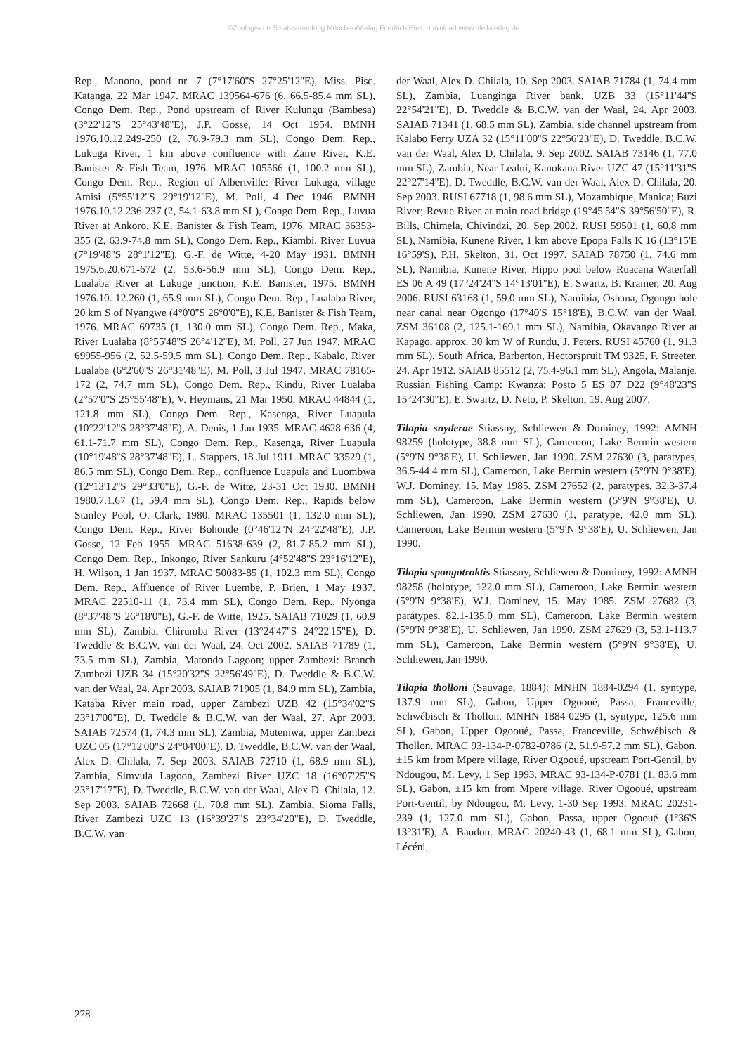©Zoologische Staatssammlung München/Verlag Friedrich Pfeil; download www.pfeil-verlag.de
Rep., Manono, pond nr. 7 (7°17'60''S 27°25'12''E), Miss. Pisc. Katanga, 22 Mar 1947. MRAC 139564-676 (6, 66.5-85.4 mm SL), Congo Dem. Rep., Pond upstream of River Kulungu (Bambesa) (3°22'12''S 25°43'48''E), J.P. Gosse, 14 Oct 1954. BMNH 1976.10.12.249-250 (2, 76.9-79.3 mm SL), Congo Dem. Rep., Lukuga River, 1 km above confluence with Zaire River, K.E. Banister & Fish Team, 1976. MRAC 105566 (1, 100.2 mm SL), Congo Dem. Rep., Region of Albertville: River Lukuga, village Amisi (5°55'12''S 29°19'12''E), M. Poll, 4 Dec 1946. BMNH 1976.10.12.236-237 (2, 54.1-63.8 mm SL), Congo Dem. Rep., Luvua River at Ankoro, K.E. Banister & Fish Team, 1976. MRAC 36353-355 (2, 63.9-74.8 mm SL), Congo Dem. Rep., Kiambi, River Luvua (7°19'48''S 28°1'12''E), G.-F. de Witte, 4-20 May 1931. BMNH 1975.6.20.671-672 (2, 53.6-56.9 mm SL), Congo Dem. Rep., Lualaba River at Lukuge junction, K.E. Banister, 1975. BMNH 1976.10. 12.260 (1, 65.9 mm SL), Congo Dem. Rep., Lualaba River, 20 km S of Nyangwe (4°0'0''S 26°0'0''E), K.E. Banister & Fish Team, 1976. MRAC 69735 (1, 130.0 mm SL), Congo Dem. Rep., Maka, River Lualaba (8°55'48''S 26°4'12''E), M. Poll, 27 Jun 1947. MRAC 69955-956 (2, 52.5-59.5 mm SL), Congo Dem. Rep., Kabalo, River Lualaba (6°2'60''S 26°31'48''E), M. Poll, 3 Jul 1947. MRAC 78165-172 (2, 74.7 mm SL), Congo Dem. Rep., Kindu, River Lualaba (2°57'0''S 25°55'48''E), V. Heymans, 21 Mar 1950. MRAC 44844 (1, 121.8 mm SL), Congo Dem. Rep., Kasenga, River Luapula (10°22'12''S 28°37'48''E), A. Denis, 1 Jan 1935. MRAC 4628-636 (4, 61.1-71.7 mm SL), Congo Dem. Rep., Kasenga, River Luapula (10°19'48''S 28°37'48''E), L. Stappers, 18 Jul 1911. MRAC 33529 (1, 86.5 mm SL), Congo Dem. Rep., confluence Luapula and Luombwa (12°13'12''S 29°33'0''E), G.-F. de Witte, 23-31 Oct 1930. BMNH 1980.7.1.67 (1, 59.4 mm SL), Congo Dem. Rep., Rapids below Stanley Pool, O. Clark, 1980. MRAC 135501 (1, 132.0 mm SL), Congo Dem. Rep., River Bohonde (0°46'12''N 24°22'48''E), J.P. Gosse, 12 Feb 1955. MRAC 51638-639 (2, 81.7-85.2 mm SL), Congo Dem. Rep., Inkongo, River Sankuru (4°52'48''S 23°16'12''E), H. Wilson, 1 Jan 1937. MRAC 50083-85 (1, 102.3 mm SL), Congo Dem. Rep., Affluence of River Luembe, P. Brien, 1 May 1937. MRAC 22510-11 (1, 73.4 mm SL), Congo Dem. Rep., Nyonga (8°37'48''S 26°18'0''E), G.-F. de Witte, 1925. SAIAB 71029 (1, 60.9 mm SL), Zambia, Chirumba River (13°24'47''S 24°22'15''E), D. Tweddle & B.C.W. van der Waal, 24. Oct 2002. SAIAB 71789 (1, 73.5 mm SL), Zambia, Matondo Lagoon; upper Zambezi: Branch Zambezi UZB 34 (15°20'32''S 22°56'49''E), D. Tweddle & B.C.W. van der Waal, 24. Apr 2003. SAIAB 71905 (1, 84.9 mm SL), Zambia, Kataba River main road, upper Zambezi UZB 42 (15°34'02''S 23°17'00''E), D. Tweddle & B.C.W. van der Waal, 27. Apr 2003. SAIAB 72574 (1, 74.3 mm SL), Zambia, Mutemwa, upper Zambezi UZC 05 (17°12'00''S 24°04'00''E), D. Tweddle, B.C.W. van der Waal, Alex D. Chilala, 7. Sep 2003. SAIAB 72710 (1, 68.9 mm SL), Zambia, Simvula Lagoon, Zambezi River UZC 18 (16°07'25''S 23°17'17''E), D. Tweddle, B.C.W. van der Waal, Alex D. Chilala, 12. Sep 2003. SAIAB 72668 (1, 70.8 mm SL), Zambia, Sioma Falls, River Zambezi UZC 13 (16°39'27''S 23°34'20''E), D. Tweddle, B.C.W. van
der Waal, Alex D. Chilala, 10. Sep 2003. SAIAB 71784 (1, 74.4 mm SL), Zambia, Luanginga River bank, UZB 33 (15°11'44''S 22°54'21''E), D. Tweddle & B.C.W. van der Waal, 24. Apr 2003. SAIAB 71341 (1, 68.5 mm SL), Zambia, side channel upstream from Kalabo Ferry UZA 32 (15°11'00''S 22°56'23''E), D. Tweddle, B.C.W. van der Waal, Alex D. Chilala, 9. Sep 2002. SAIAB 73146 (1, 77.0 mm SL), Zambia, Near Lealui, Kanokana River UZC 47 (15°11'31''S 22°27'14''E), D. Tweddle, B.C.W. van der Waal, Alex D. Chilala, 20. Sep 2003. RUSI 67718 (1, 98.6 mm SL), Mozambique, Manica; Buzi River; Revue River at main road bridge (19°45'54''S 39°56'50''E), R. Bills, Chimela, Chivindzi, 20. Sep 2002. RUSI 59501 (1, 60.8 mm SL), Namibia, Kunene River, 1 km above Epopa Falls K 16 (13°15'E 16°59'S), P.H. Skelton, 31. Oct 1997. SAIAB 78750 (1, 74.6 mm SL), Namibia, Kunene River, Hippo pool below Ruacana Waterfall ES 06 A 49 (17°24'24''S 14°13'01''E), E. Swartz, B. Kramer, 20. Aug 2006. RUSI 63168 (1, 59.0 mm SL), Namibia, Oshana, Ogongo hole near canal near Ogongo (17°40'S 15°18'E), B.C.W. van der Waal. ZSM 36108 (2, 125.1-169.1 mm SL), Namibia, Okavango River at Kapago, approx. 30 km W of Rundu, J. Peters. RUSI 45760 (1, 91.3 mm SL), South Africa, Barberton, Hectorspruit TM 9325, F. Streeter, 24. Apr 1912. SAIAB 85512 (2, 75.4-96.1 mm SL), Angola, Malanje, Russian Fishing Camp: Kwanza; Posto 5 ES 07 D22 (9°48'23''S 15°24'30''E), E. Swartz, D. Neto, P. Skelton, 19. Aug 2007.
Tilapia snyderae Stiassny, Schliewen & Dominey, 1992: AMNH 98259 (holotype, 38.8 mm SL), Cameroon, Lake Bermin western (5°9'N 9°38'E), U. Schliewen, Jan 1990. ZSM 27630 (3, paratypes, 36.5-44.4 mm SL), Cameroon, Lake Bermin western (5°9'N 9°38'E), W.J. Dominey, 15. May 1985. ZSM 27652 (2, paratypes, 32.3-37.4 mm SL), Cameroon, Lake Bermin western (5°9'N 9°38'E), U. Schliewen, Jan 1990. ZSM 27630 (1, paratype, 42.0 mm SL), Cameroon, Lake Bermin western (5°9'N 9°38'E), U. Schliewen, Jan 1990.
Tilapia spongotroktis Stiassny, Schliewen & Dominey, 1992: AMNH 98258 (holotype, 122.0 mm SL), Cameroon, Lake Bermin western (5°9'N 9°38'E), W.J. Dominey, 15. May 1985. ZSM 27682 (3, paratypes, 82.1-135.0 mm SL), Cameroon, Lake Bermin western (5°9'N 9°38'E), U. Schliewen, Jan 1990. ZSM 27629 (3, 53.1-113.7 mm SL), Cameroon, Lake Bermin western (5°9'N 9°38'E), U. Schliewen, Jan 1990.
Tilapia tholloni (Sauvage, 1884): MNHN 1884-0294 (1, syntype, 137.9 mm SL), Gabon, Upper Ogooué, Passa, Franceville, Schwébisch & Thollon. MNHN 1884-0295 (1, syntype, 125.6 mm SL), Gabon, Upper Ogooué, Passa, Franceville, Schwébisch & Thollon. MRAC 93-134-P-0782-0786 (2, 51.9-57.2 mm SL), Gabon, ±15 km from Mpere village, River Ogooué, upstream Port-Gentil, by Ndougou, M. Levy, 1 Sep 1993. MRAC 93-134-P-0781 (1, 83.6 mm SL), Gabon, ±15 km from Mpere village, River Ogooué, upstream Port-Gentil, by Ndougou, M. Levy, 1-30 Sep 1993. MRAC 20231-239 (1, 127.0 mm SL), Gabon, Passa, upper Ogooué (1°36'S 13°31'E), A. Baudon. MRAC 20240-43 (1, 68.1 mm SL), Gabon, Lécéni,
278